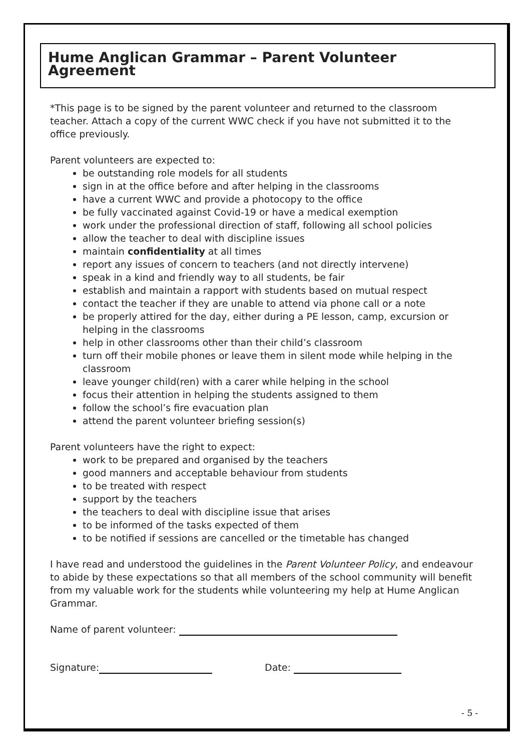Hume Anglican Grammar – Parent Volunteer Agreement
*This page is to be signed by the parent volunteer and returned to the classroom teacher. Attach a copy of the current WWC check if you have not submitted it to the office previously.
Parent volunteers are expected to:
be outstanding role models for all students
sign in at the office before and after helping in the classrooms
have a current WWC and provide a photocopy to the office
be fully vaccinated against Covid-19 or have a medical exemption
work under the professional direction of staff, following all school policies
allow the teacher to deal with discipline issues
maintain confidentiality at all times
report any issues of concern to teachers (and not directly intervene)
speak in a kind and friendly way to all students, be fair
establish and maintain a rapport with students based on mutual respect
contact the teacher if they are unable to attend via phone call or a note
be properly attired for the day, either during a PE lesson, camp, excursion or helping in the classrooms
help in other classrooms other than their child’s classroom
turn off their mobile phones or leave them in silent mode while helping in the classroom
leave younger child(ren) with a carer while helping in the school
focus their attention in helping the students assigned to them
follow the school’s fire evacuation plan
attend the parent volunteer briefing session(s)
Parent volunteers have the right to expect:
work to be prepared and organised by the teachers
good manners and acceptable behaviour from students
to be treated with respect
support by the teachers
the teachers to deal with discipline issue that arises
to be informed of the tasks expected of them
to be notified if sessions are cancelled or the timetable has changed
I have read and understood the guidelines in the Parent Volunteer Policy, and endeavour to abide by these expectations so that all members of the school community will benefit from my valuable work for the students while volunteering my help at Hume Anglican Grammar.
Name of parent volunteer:
Signature: Date:
- 5 -